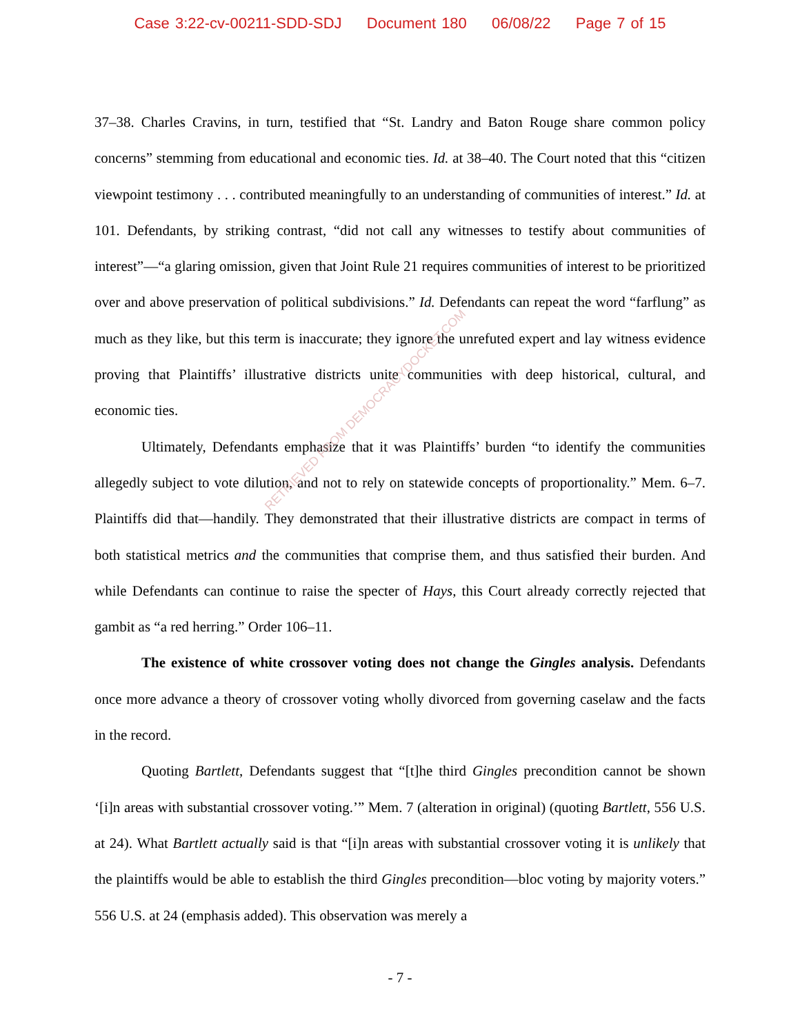Case 3:22-cv-00211-SDD-SDJ Document 180 06/08/22 Page 7 of 15
37–38. Charles Cravins, in turn, testified that “St. Landry and Baton Rouge share common policy concerns” stemming from educational and economic ties. Id. at 38–40. The Court noted that this “citizen viewpoint testimony . . . contributed meaningfully to an understanding of communities of interest.” Id. at 101. Defendants, by striking contrast, “did not call any witnesses to testify about communities of interest”—“a glaring omission, given that Joint Rule 21 requires communities of interest to be prioritized over and above preservation of political subdivisions.” Id. Defendants can repeat the word “farflung” as much as they like, but this term is inaccurate; they ignore the unrefuted expert and lay witness evidence proving that Plaintiffs’ illustrative districts unite communities with deep historical, cultural, and economic ties.
Ultimately, Defendants emphasize that it was Plaintiffs’ burden “to identify the communities allegedly subject to vote dilution, and not to rely on statewide concepts of proportionality.” Mem. 6–7. Plaintiffs did that—handily. They demonstrated that their illustrative districts are compact in terms of both statistical metrics and the communities that comprise them, and thus satisfied their burden. And while Defendants can continue to raise the specter of Hays, this Court already correctly rejected that gambit as “a red herring.” Order 106–11.
The existence of white crossover voting does not change the Gingles analysis. Defendants once more advance a theory of crossover voting wholly divorced from governing caselaw and the facts in the record.
Quoting Bartlett, Defendants suggest that “[t]he third Gingles precondition cannot be shown ‘[i]n areas with substantial crossover voting.’” Mem. 7 (alteration in original) (quoting Bartlett, 556 U.S. at 24). What Bartlett actually said is that “[i]n areas with substantial crossover voting it is unlikely that the plaintiffs would be able to establish the third Gingles precondition—bloc voting by majority voters.” 556 U.S. at 24 (emphasis added). This observation was merely a
- 7 -
RETRIEVED FROM DEMOCRACYDOCKET.COM